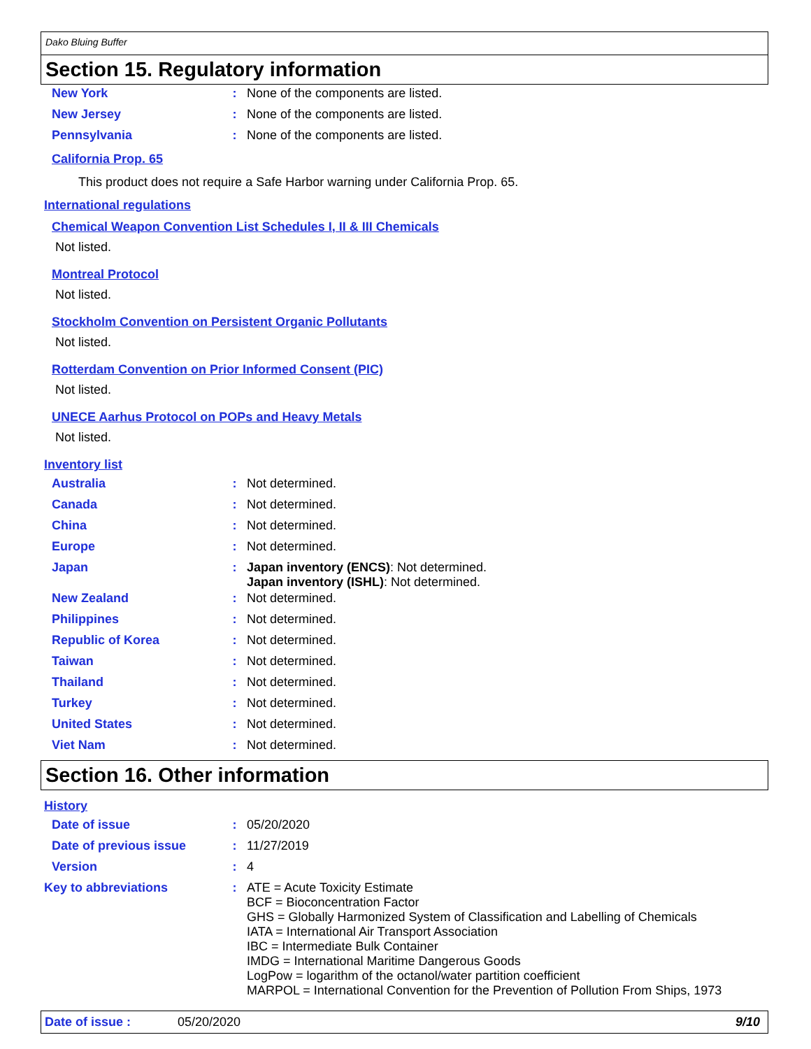Dako Bluing Buffer
Section 15. Regulatory information
New York : None of the components are listed.
New Jersey : None of the components are listed.
Pennsylvania : None of the components are listed.
California Prop. 65
This product does not require a Safe Harbor warning under California Prop. 65.
International regulations
Chemical Weapon Convention List Schedules I, II & III Chemicals
Not listed.
Montreal Protocol
Not listed.
Stockholm Convention on Persistent Organic Pollutants
Not listed.
Rotterdam Convention on Prior Informed Consent (PIC)
Not listed.
UNECE Aarhus Protocol on POPs and Heavy Metals
Not listed.
Inventory list
Australia : Not determined.
Canada : Not determined.
China : Not determined.
Europe : Not determined.
Japan :
Japan inventory (ENCS): Not determined.
Japan inventory (ISHL): Not determined.
New Zealand : Not determined.
Philippines : Not determined.
Republic of Korea : Not determined.
Taiwan : Not determined.
Thailand : Not determined.
Turkey : Not determined.
United States : Not determined.
Viet Nam : Not determined.
Section 16. Other information
History
Date of issue : 05/20/2020
Date of previous issue : 11/27/2019
Version : 4
Key to abbreviations :
ATE = Acute Toxicity Estimate
BCF = Bioconcentration Factor
GHS = Globally Harmonized System of Classification and Labelling of Chemicals
IATA = International Air Transport Association
IBC = Intermediate Bulk Container
IMDG = International Maritime Dangerous Goods
LogPow = logarithm of the octanol/water partition coefficient
MARPOL = International Convention for the Prevention of Pollution From Ships, 1973
Date of issue : 05/20/2020 9/10